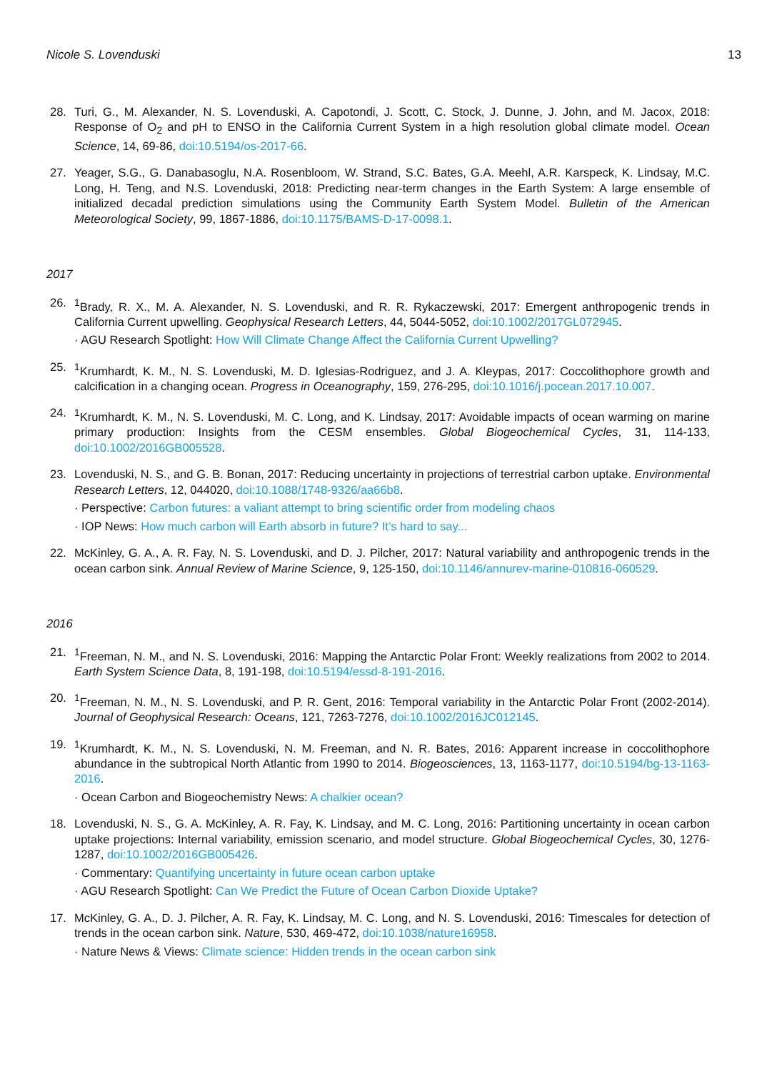Nicole S. Lovenduski 13
28. Turi, G., M. Alexander, N. S. Lovenduski, A. Capotondi, J. Scott, C. Stock, J. Dunne, J. John, and M. Jacox, 2018: Response of O<sub>2</sub> and pH to ENSO in the California Current System in a high resolution global climate model. Ocean Science, 14, 69-86, doi:10.5194/os-2017-66.
27. Yeager, S.G., G. Danabasoglu, N.A. Rosenbloom, W. Strand, S.C. Bates, G.A. Meehl, A.R. Karspeck, K. Lindsay, M.C. Long, H. Teng, and N.S. Lovenduski, 2018: Predicting near-term changes in the Earth System: A large ensemble of initialized decadal prediction simulations using the Community Earth System Model. Bulletin of the American Meteorological Society, 99, 1867-1886, doi:10.1175/BAMS-D-17-0098.1.
2017
26. <sup>1</sup> Brady, R. X., M. A. Alexander, N. S. Lovenduski, and R. R. Rykaczewski, 2017: Emergent anthropogenic trends in California Current upwelling. Geophysical Research Letters, 44, 5044-5052, doi:10.1002/2017GL072945.
· AGU Research Spotlight: How Will Climate Change Affect the California Current Upwelling?
25. <sup>1</sup> Krumhardt, K. M., N. S. Lovenduski, M. D. Iglesias-Rodriguez, and J. A. Kleypas, 2017: Coccolithophore growth and calcification in a changing ocean. Progress in Oceanography, 159, 276-295, doi:10.1016/j.pocean.2017.10.007.
24. <sup>1</sup> Krumhardt, K. M., N. S. Lovenduski, M. C. Long, and K. Lindsay, 2017: Avoidable impacts of ocean warming on marine primary production: Insights from the CESM ensembles. Global Biogeochemical Cycles, 31, 114-133, doi:10.1002/2016GB005528.
23. Lovenduski, N. S., and G. B. Bonan, 2017: Reducing uncertainty in projections of terrestrial carbon uptake. Environmental Research Letters, 12, 044020, doi:10.1088/1748-9326/aa66b8.
· Perspective: Carbon futures: a valiant attempt to bring scientific order from modeling chaos
· IOP News: How much carbon will Earth absorb in future? It’s hard to say...
22. McKinley, G. A., A. R. Fay, N. S. Lovenduski, and D. J. Pilcher, 2017: Natural variability and anthropogenic trends in the ocean carbon sink. Annual Review of Marine Science, 9, 125-150, doi:10.1146/annurev-marine-010816-060529.
2016
21. <sup>1</sup> Freeman, N. M., and N. S. Lovenduski, 2016: Mapping the Antarctic Polar Front: Weekly realizations from 2002 to 2014. Earth System Science Data, 8, 191-198, doi:10.5194/essd-8-191-2016.
20. <sup>1</sup> Freeman, N. M., N. S. Lovenduski, and P. R. Gent, 2016: Temporal variability in the Antarctic Polar Front (2002-2014). Journal of Geophysical Research: Oceans, 121, 7263-7276, doi:10.1002/2016JC012145.
19. <sup>1</sup> Krumhardt, K. M., N. S. Lovenduski, N. M. Freeman, and N. R. Bates, 2016: Apparent increase in coccolithophore abundance in the subtropical North Atlantic from 1990 to 2014. Biogeosciences, 13, 1163-1177, doi:10.5194/bg-13-1163-2016.
· Ocean Carbon and Biogeochemistry News: A chalkier ocean?
18. Lovenduski, N. S., G. A. McKinley, A. R. Fay, K. Lindsay, and M. C. Long, 2016: Partitioning uncertainty in ocean carbon uptake projections: Internal variability, emission scenario, and model structure. Global Biogeochemical Cycles, 30, 1276-1287, doi:10.1002/2016GB005426.
· Commentary: Quantifying uncertainty in future ocean carbon uptake
· AGU Research Spotlight: Can We Predict the Future of Ocean Carbon Dioxide Uptake?
17. McKinley, G. A., D. J. Pilcher, A. R. Fay, K. Lindsay, M. C. Long, and N. S. Lovenduski, 2016: Timescales for detection of trends in the ocean carbon sink. Nature, 530, 469-472, doi:10.1038/nature16958.
· Nature News & Views: Climate science: Hidden trends in the ocean carbon sink